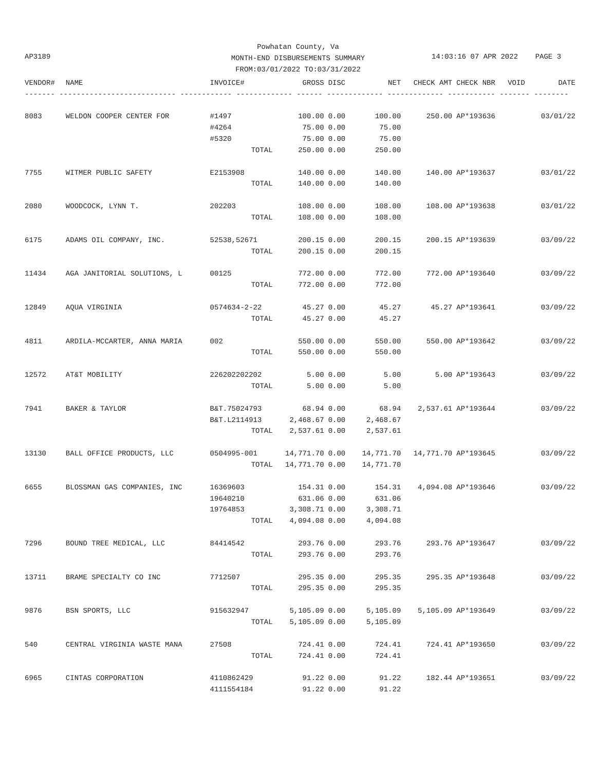Powhatan County, Va
MONTH-END DISBURSEMENTS SUMMARY
FROM:03/01/2022 TO:03/31/2022
AP3189 14:03:16 07 APR 2022 PAGE 3
| VENDOR# | NAME | INVOICE# | GROSS | DISC | NET | CHECK AMT | CHECK NBR | VOID | DATE |
| --- | --- | --- | --- | --- | --- | --- | --- | --- | --- |
| ------- --------------------------- ------------ ------------- ------ ------------- ------------- ----------- ------- -------- | | | | | | | | | |
| 8083 | WELDON COOPER CENTER FOR | #1497 | 100.00 | 0.00 | 100.00 | 250.00 | AP*193636 | | 03/01/22 |
| | | #4264 | 75.00 | 0.00 | 75.00 | | | | |
| | | #5320 | 75.00 | 0.00 | 75.00 | | | | |
| | | TOTAL | 250.00 | 0.00 | 250.00 | | | | |
| 7755 | WITMER PUBLIC SAFETY | E2153908 | 140.00 | 0.00 | 140.00 | 140.00 | AP*193637 | | 03/01/22 |
| | | TOTAL | 140.00 | 0.00 | 140.00 | | | | |
| 2080 | WOODCOCK, LYNN T. | 202203 | 108.00 | 0.00 | 108.00 | 108.00 | AP*193638 | | 03/01/22 |
| | | TOTAL | 108.00 | 0.00 | 108.00 | | | | |
| 6175 | ADAMS OIL COMPANY, INC. | 52538,52671 | 200.15 | 0.00 | 200.15 | 200.15 | AP*193639 | | 03/09/22 |
| | | TOTAL | 200.15 | 0.00 | 200.15 | | | | |
| 11434 | AGA JANITORIAL SOLUTIONS, L | 00125 | 772.00 | 0.00 | 772.00 | 772.00 | AP*193640 | | 03/09/22 |
| | | TOTAL | 772.00 | 0.00 | 772.00 | | | | |
| 12849 | AQUA VIRGINIA | 0574634-2-22 | 45.27 | 0.00 | 45.27 | 45.27 | AP*193641 | | 03/09/22 |
| | | TOTAL | 45.27 | 0.00 | 45.27 | | | | |
| 4811 | ARDILA-MCCARTER, ANNA MARIA | 002 | 550.00 | 0.00 | 550.00 | 550.00 | AP*193642 | | 03/09/22 |
| | | TOTAL | 550.00 | 0.00 | 550.00 | | | | |
| 12572 | AT&T MOBILITY | 226202202202 | 5.00 | 0.00 | 5.00 | 5.00 | AP*193643 | | 03/09/22 |
| | | TOTAL | 5.00 | 0.00 | 5.00 | | | | |
| 7941 | BAKER & TAYLOR | B&T.75024793 | 68.94 | 0.00 | 68.94 | 2,537.61 | AP*193644 | | 03/09/22 |
| | | B&T.L2114913 | 2,468.67 | 0.00 | 2,468.67 | | | | |
| | | TOTAL | 2,537.61 | 0.00 | 2,537.61 | | | | |
| 13130 | BALL OFFICE PRODUCTS, LLC | 0504995-001 | 14,771.70 | 0.00 | 14,771.70 | 14,771.70 | AP*193645 | | 03/09/22 |
| | | TOTAL | 14,771.70 | 0.00 | 14,771.70 | | | | |
| 6655 | BLOSSMAN GAS COMPANIES, INC | 16369603 | 154.31 | 0.00 | 154.31 | 4,094.08 | AP*193646 | | 03/09/22 |
| | | 19640210 | 631.06 | 0.00 | 631.06 | | | | |
| | | 19764853 | 3,308.71 | 0.00 | 3,308.71 | | | | |
| | | TOTAL | 4,094.08 | 0.00 | 4,094.08 | | | | |
| 7296 | BOUND TREE MEDICAL, LLC | 84414542 | 293.76 | 0.00 | 293.76 | 293.76 | AP*193647 | | 03/09/22 |
| | | TOTAL | 293.76 | 0.00 | 293.76 | | | | |
| 13711 | BRAME SPECIALTY CO INC | 7712507 | 295.35 | 0.00 | 295.35 | 295.35 | AP*193648 | | 03/09/22 |
| | | TOTAL | 295.35 | 0.00 | 295.35 | | | | |
| 9876 | BSN SPORTS, LLC | 915632947 | 5,105.09 | 0.00 | 5,105.09 | 5,105.09 | AP*193649 | | 03/09/22 |
| | | TOTAL | 5,105.09 | 0.00 | 5,105.09 | | | | |
| 540 | CENTRAL VIRGINIA WASTE MANA | 27508 | 724.41 | 0.00 | 724.41 | 724.41 | AP*193650 | | 03/09/22 |
| | | TOTAL | 724.41 | 0.00 | 724.41 | | | | |
| 6965 | CINTAS CORPORATION | 4110862429 | 91.22 | 0.00 | 91.22 | 182.44 | AP*193651 | | 03/09/22 |
| | | 4111554184 | 91.22 | 0.00 | 91.22 | | | | |